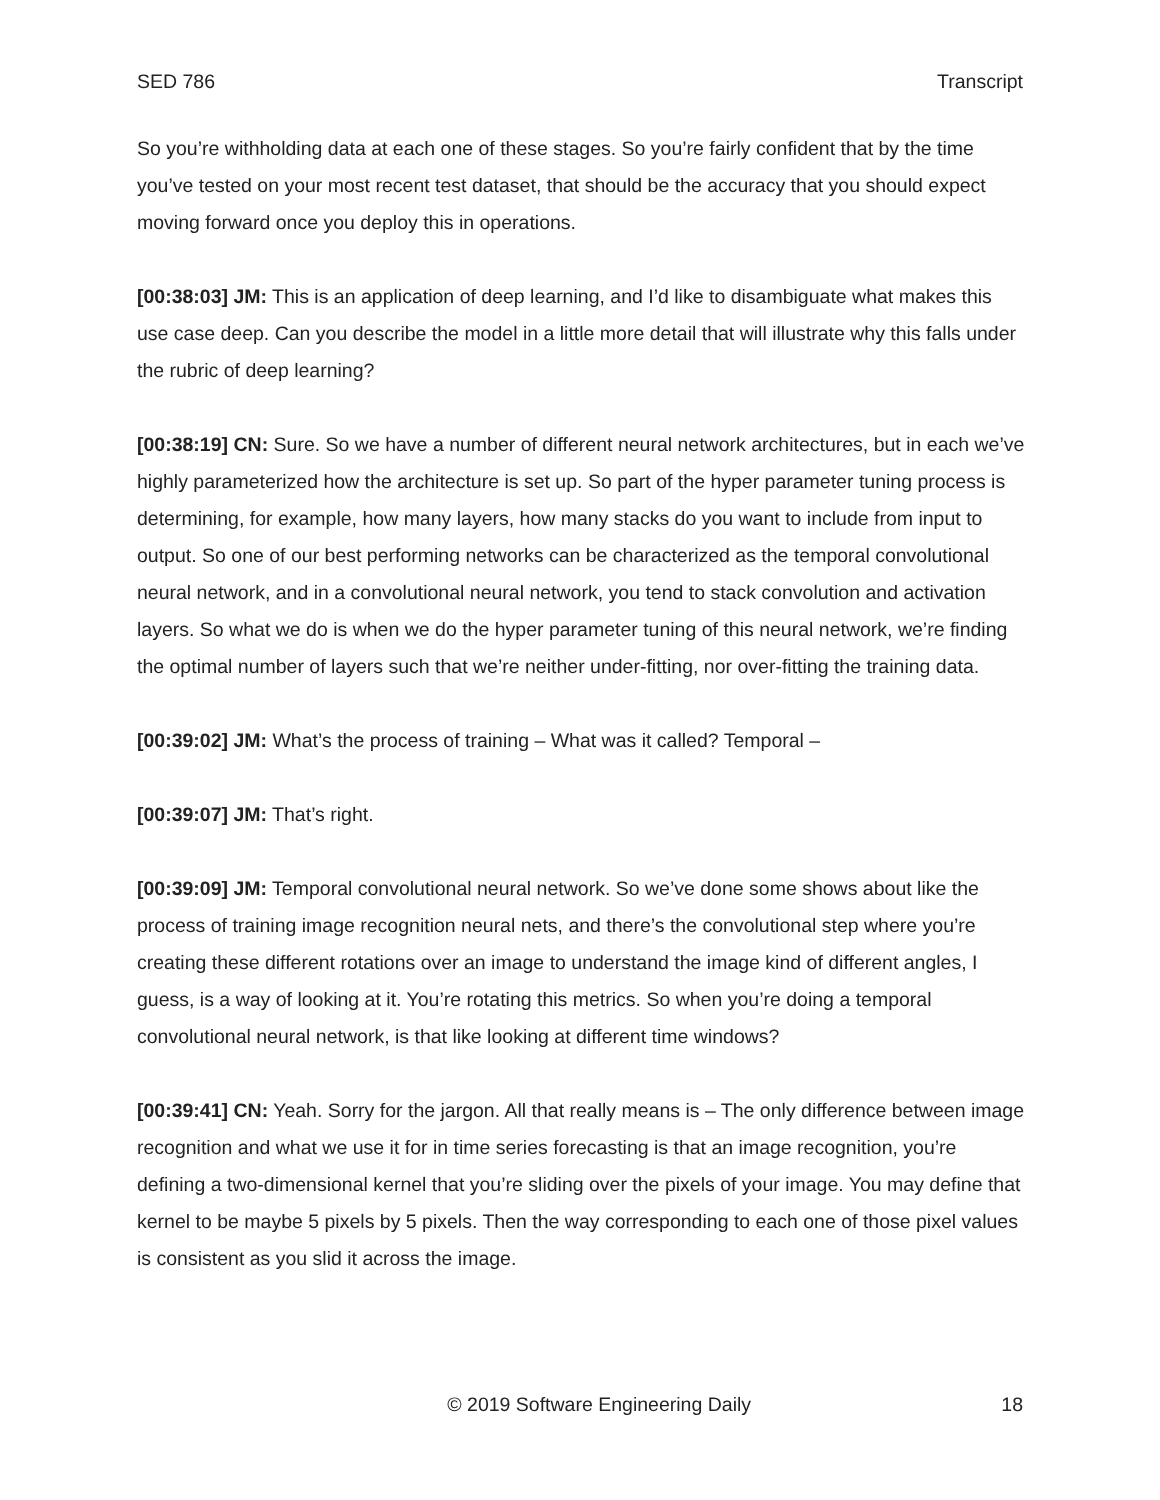SED 786 Transcript
So you’re withholding data at each one of these stages. So you’re fairly confident that by the time you’ve tested on your most recent test dataset, that should be the accuracy that you should expect moving forward once you deploy this in operations.
[00:38:03] JM: This is an application of deep learning, and I’d like to disambiguate what makes this use case deep. Can you describe the model in a little more detail that will illustrate why this falls under the rubric of deep learning?
[00:38:19] CN: Sure. So we have a number of different neural network architectures, but in each we’ve highly parameterized how the architecture is set up. So part of the hyper parameter tuning process is determining, for example, how many layers, how many stacks do you want to include from input to output. So one of our best performing networks can be characterized as the temporal convolutional neural network, and in a convolutional neural network, you tend to stack convolution and activation layers. So what we do is when we do the hyper parameter tuning of this neural network, we’re finding the optimal number of layers such that we’re neither under-fitting, nor over-fitting the training data.
[00:39:02] JM: What’s the process of training – What was it called? Temporal –
[00:39:07] JM: That’s right.
[00:39:09] JM: Temporal convolutional neural network. So we’ve done some shows about like the process of training image recognition neural nets, and there’s the convolutional step where you’re creating these different rotations over an image to understand the image kind of different angles, I guess, is a way of looking at it. You’re rotating this metrics. So when you’re doing a temporal convolutional neural network, is that like looking at different time windows?
[00:39:41] CN: Yeah. Sorry for the jargon. All that really means is – The only difference between image recognition and what we use it for in time series forecasting is that an image recognition, you’re defining a two-dimensional kernel that you’re sliding over the pixels of your image. You may define that kernel to be maybe 5 pixels by 5 pixels. Then the way corresponding to each one of those pixel values is consistent as you slid it across the image.
© 2019 Software Engineering Daily 18